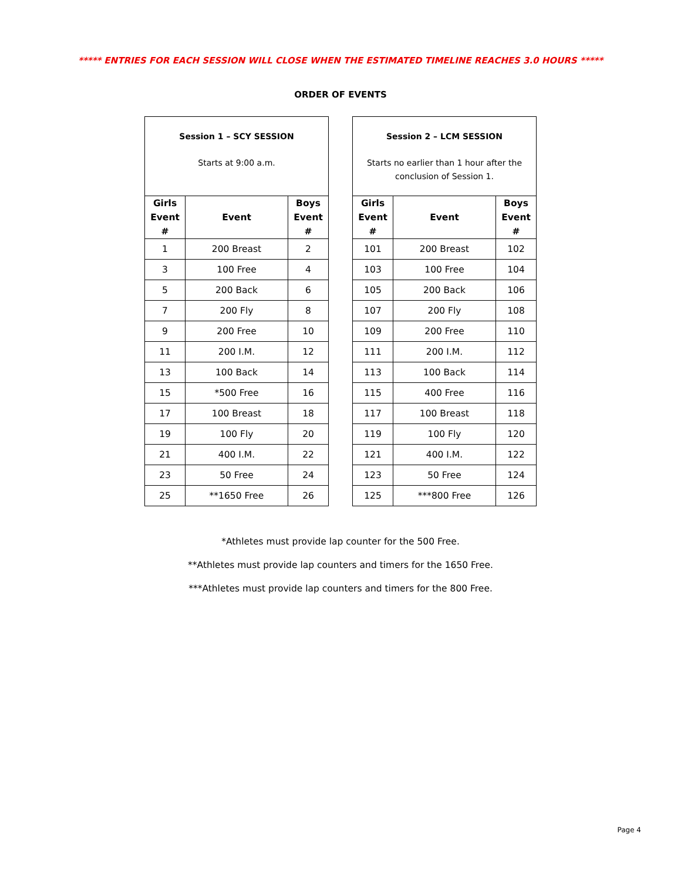***** ENTRIES FOR EACH SESSION WILL CLOSE WHEN THE ESTIMATED TIMELINE REACHES 3.0 HOURS *****
ORDER OF EVENTS
| Session 1 – SCY SESSION Starts at 9:00 a.m. | | |
| Girls Event # | Event | Boys Event # |
| 1 | 200 Breast | 2 |
| 3 | 100 Free | 4 |
| 5 | 200 Back | 6 |
| 7 | 200 Fly | 8 |
| 9 | 200 Free | 10 |
| 11 | 200 I.M. | 12 |
| 13 | 100 Back | 14 |
| 15 | *500 Free | 16 |
| 17 | 100 Breast | 18 |
| 19 | 100 Fly | 20 |
| 21 | 400 I.M. | 22 |
| 23 | 50 Free | 24 |
| 25 | **1650 Free | 26 |
| Session 2 – LCM SESSION Starts no earlier than 1 hour after the conclusion of Session 1. | | |
| Girls Event # | Event | Boys Event # |
| 101 | 200 Breast | 102 |
| 103 | 100 Free | 104 |
| 105 | 200 Back | 106 |
| 107 | 200 Fly | 108 |
| 109 | 200 Free | 110 |
| 111 | 200 I.M. | 112 |
| 113 | 100 Back | 114 |
| 115 | 400 Free | 116 |
| 117 | 100 Breast | 118 |
| 119 | 100 Fly | 120 |
| 121 | 400 I.M. | 122 |
| 123 | 50 Free | 124 |
| 125 | ***800 Free | 126 |
*Athletes must provide lap counter for the 500 Free.
**Athletes must provide lap counters and timers for the 1650 Free.
***Athletes must provide lap counters and timers for the 800 Free.
Page 4